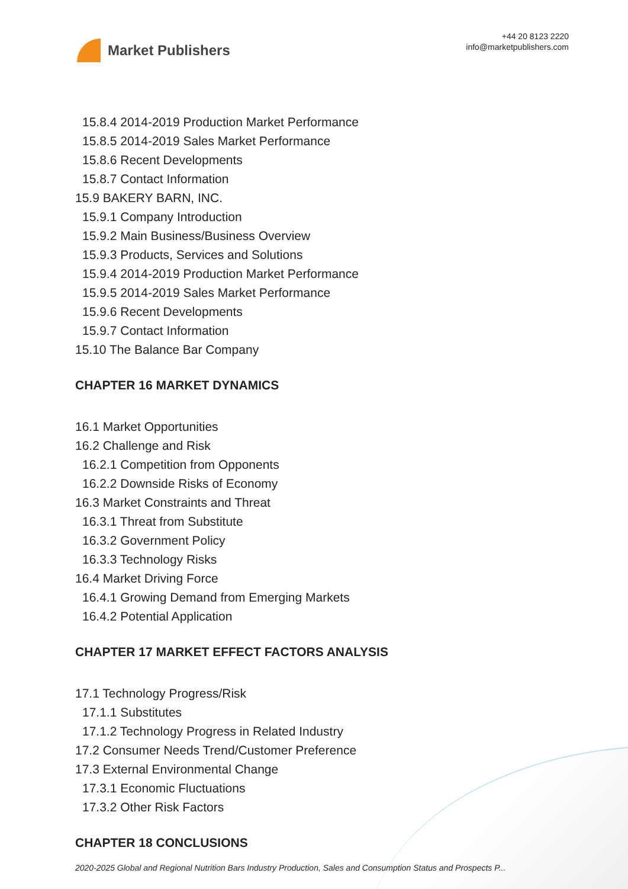Market Publishers
+44 20 8123 2220
info@marketpublishers.com
15.8.4 2014-2019 Production Market Performance
15.8.5 2014-2019 Sales Market Performance
15.8.6 Recent Developments
15.8.7 Contact Information
15.9 BAKERY BARN, INC.
15.9.1 Company Introduction
15.9.2 Main Business/Business Overview
15.9.3 Products, Services and Solutions
15.9.4 2014-2019 Production Market Performance
15.9.5 2014-2019 Sales Market Performance
15.9.6 Recent Developments
15.9.7 Contact Information
15.10 The Balance Bar Company
CHAPTER 16 MARKET DYNAMICS
16.1 Market Opportunities
16.2 Challenge and Risk
16.2.1 Competition from Opponents
16.2.2 Downside Risks of Economy
16.3 Market Constraints and Threat
16.3.1 Threat from Substitute
16.3.2 Government Policy
16.3.3 Technology Risks
16.4 Market Driving Force
16.4.1 Growing Demand from Emerging Markets
16.4.2 Potential Application
CHAPTER 17 MARKET EFFECT FACTORS ANALYSIS
17.1 Technology Progress/Risk
17.1.1 Substitutes
17.1.2 Technology Progress in Related Industry
17.2 Consumer Needs Trend/Customer Preference
17.3 External Environmental Change
17.3.1 Economic Fluctuations
17.3.2 Other Risk Factors
CHAPTER 18 CONCLUSIONS
2020-2025 Global and Regional Nutrition Bars Industry Production, Sales and Consumption Status and Prospects P...